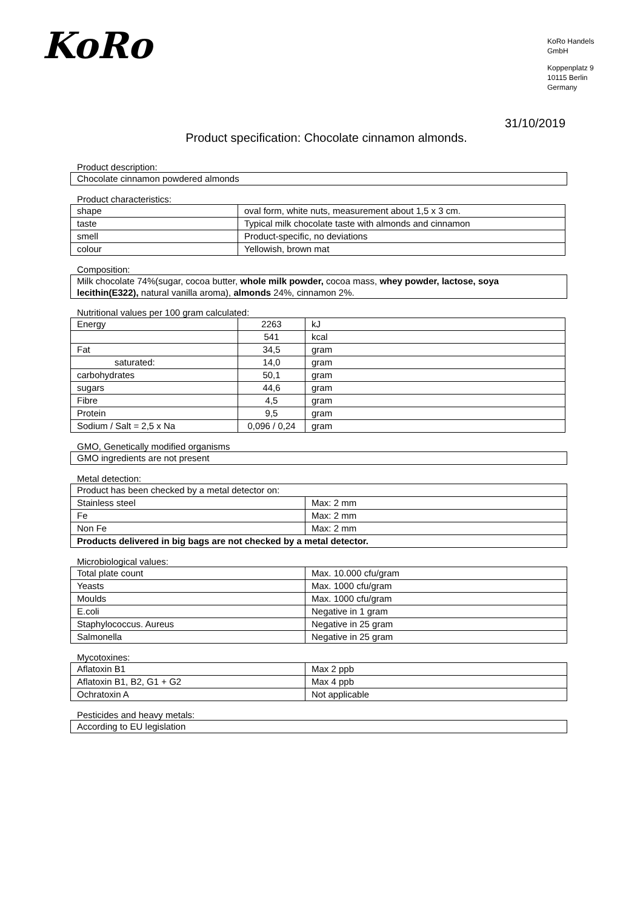KoRo
KoRo Handels
GmbH
Koppenplatz 9
10115 Berlin
Germany
31/10/2019
Product specification: Chocolate cinnamon almonds.
Product description:
| Chocolate cinnamon powdered almonds |
Product characteristics:
| shape | oval form, white nuts, measurement about 1,5 x 3 cm. |
| taste | Typical milk chocolate taste with almonds and cinnamon |
| smell | Product-specific, no deviations |
| colour | Yellowish, brown mat |
Composition:
| Milk chocolate 74%(sugar, cocoa butter, whole milk powder, cocoa mass, whey powder, lactose, soya lecithin(E322), natural vanilla aroma), almonds 24%, cinnamon 2%. |
Nutritional values per 100 gram calculated:
| Energy | 2263 | kJ |
| | 541 | kcal |
| Fat | 34,5 | gram |
| saturated: | 14,0 | gram |
| carbohydrates | 50,1 | gram |
| sugars | 44,6 | gram |
| Fibre | 4,5 | gram |
| Protein | 9,5 | gram |
| Sodium / Salt = 2,5 x Na | 0,096 / 0,24 | gram |
GMO, Genetically modified organisms
| GMO ingredients are not present |
Metal detection:
| Product has been checked by a metal detector on: | |
| Stainless steel | Max: 2 mm |
| Fe | Max: 2 mm |
| Non Fe | Max: 2 mm |
| Products delivered in big bags are not checked by a metal detector. | |
Microbiological values:
| Total plate count | Max. 10.000 cfu/gram |
| Yeasts | Max. 1000 cfu/gram |
| Moulds | Max. 1000 cfu/gram |
| E.coli | Negative in 1 gram |
| Staphylococcus. Aureus | Negative in 25 gram |
| Salmonella | Negative in 25 gram |
Mycotoxines:
| Aflatoxin B1 | Max 2 ppb |
| Aflatoxin B1, B2, G1 + G2 | Max 4 ppb |
| Ochratoxin A | Not applicable |
Pesticides and heavy metals:
| According to EU legislation |